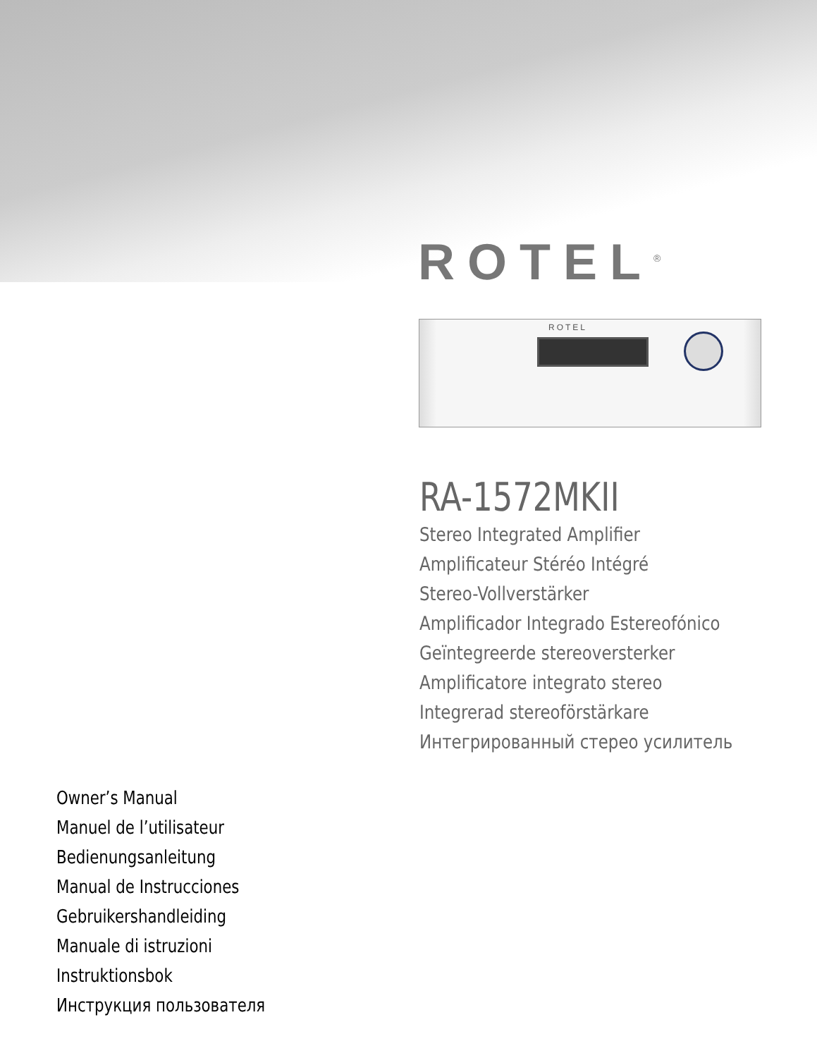ROTEL<sup>®</sup>
ROTEL
RA-1572MKII
Stereo Integrated Amplifier
Amplificateur Stéréo Intégré
Stereo-Vollverstärker
Amplificador Integrado Estereofónico
Geïntegreerde stereoversterker
Amplificatore integrato stereo
Integrerad stereoförstärkare
Интегрированный стерео усилитель
Owner’s Manual
Manuel de l’utilisateur
Bedienungsanleitung
Manual de Instrucciones
Gebruikershandleiding
Manuale di istruzioni
Instruktionsbok
Инструкция пользователя